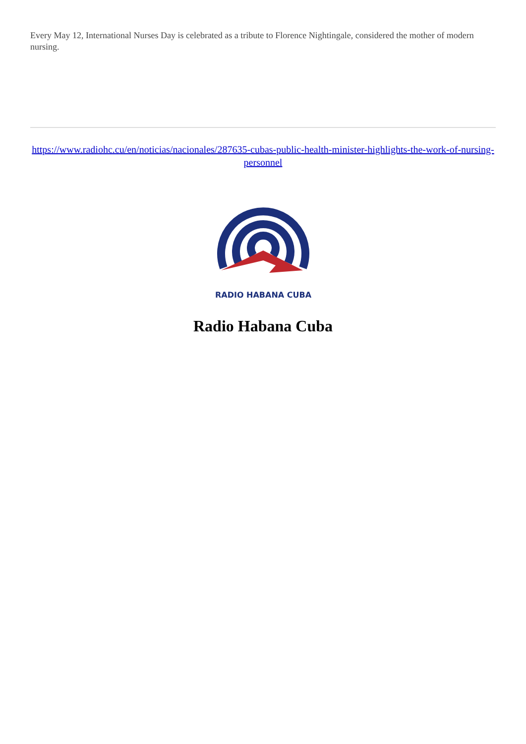Every May 12, International Nurses Day is celebrated as a tribute to Florence Nightingale, considered the mother of modern nursing.
https://www.radiohc.cu/en/noticias/nacionales/287635-cubas-public-health-minister-highlights-the-work-of-nursing-personnel
RADIO HABANA CUBA
Radio Habana Cuba